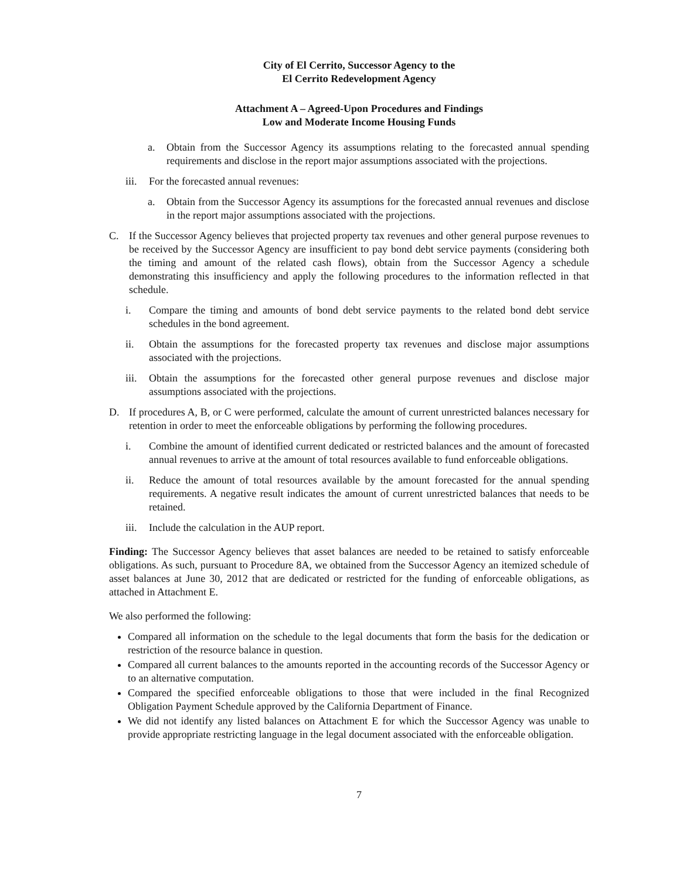City of El Cerrito, Successor Agency to the
El Cerrito Redevelopment Agency
Attachment A – Agreed-Upon Procedures and Findings
Low and Moderate Income Housing Funds
a. Obtain from the Successor Agency its assumptions relating to the forecasted annual spending requirements and disclose in the report major assumptions associated with the projections.
iii. For the forecasted annual revenues:
a. Obtain from the Successor Agency its assumptions for the forecasted annual revenues and disclose in the report major assumptions associated with the projections.
C. If the Successor Agency believes that projected property tax revenues and other general purpose revenues to be received by the Successor Agency are insufficient to pay bond debt service payments (considering both the timing and amount of the related cash flows), obtain from the Successor Agency a schedule demonstrating this insufficiency and apply the following procedures to the information reflected in that schedule.
i. Compare the timing and amounts of bond debt service payments to the related bond debt service schedules in the bond agreement.
ii. Obtain the assumptions for the forecasted property tax revenues and disclose major assumptions associated with the projections.
iii. Obtain the assumptions for the forecasted other general purpose revenues and disclose major assumptions associated with the projections.
D. If procedures A, B, or C were performed, calculate the amount of current unrestricted balances necessary for retention in order to meet the enforceable obligations by performing the following procedures.
i. Combine the amount of identified current dedicated or restricted balances and the amount of forecasted annual revenues to arrive at the amount of total resources available to fund enforceable obligations.
ii. Reduce the amount of total resources available by the amount forecasted for the annual spending requirements. A negative result indicates the amount of current unrestricted balances that needs to be retained.
iii. Include the calculation in the AUP report.
Finding: The Successor Agency believes that asset balances are needed to be retained to satisfy enforceable obligations. As such, pursuant to Procedure 8A, we obtained from the Successor Agency an itemized schedule of asset balances at June 30, 2012 that are dedicated or restricted for the funding of enforceable obligations, as attached in Attachment E.
We also performed the following:
Compared all information on the schedule to the legal documents that form the basis for the dedication or restriction of the resource balance in question.
Compared all current balances to the amounts reported in the accounting records of the Successor Agency or to an alternative computation.
Compared the specified enforceable obligations to those that were included in the final Recognized Obligation Payment Schedule approved by the California Department of Finance.
We did not identify any listed balances on Attachment E for which the Successor Agency was unable to provide appropriate restricting language in the legal document associated with the enforceable obligation.
7